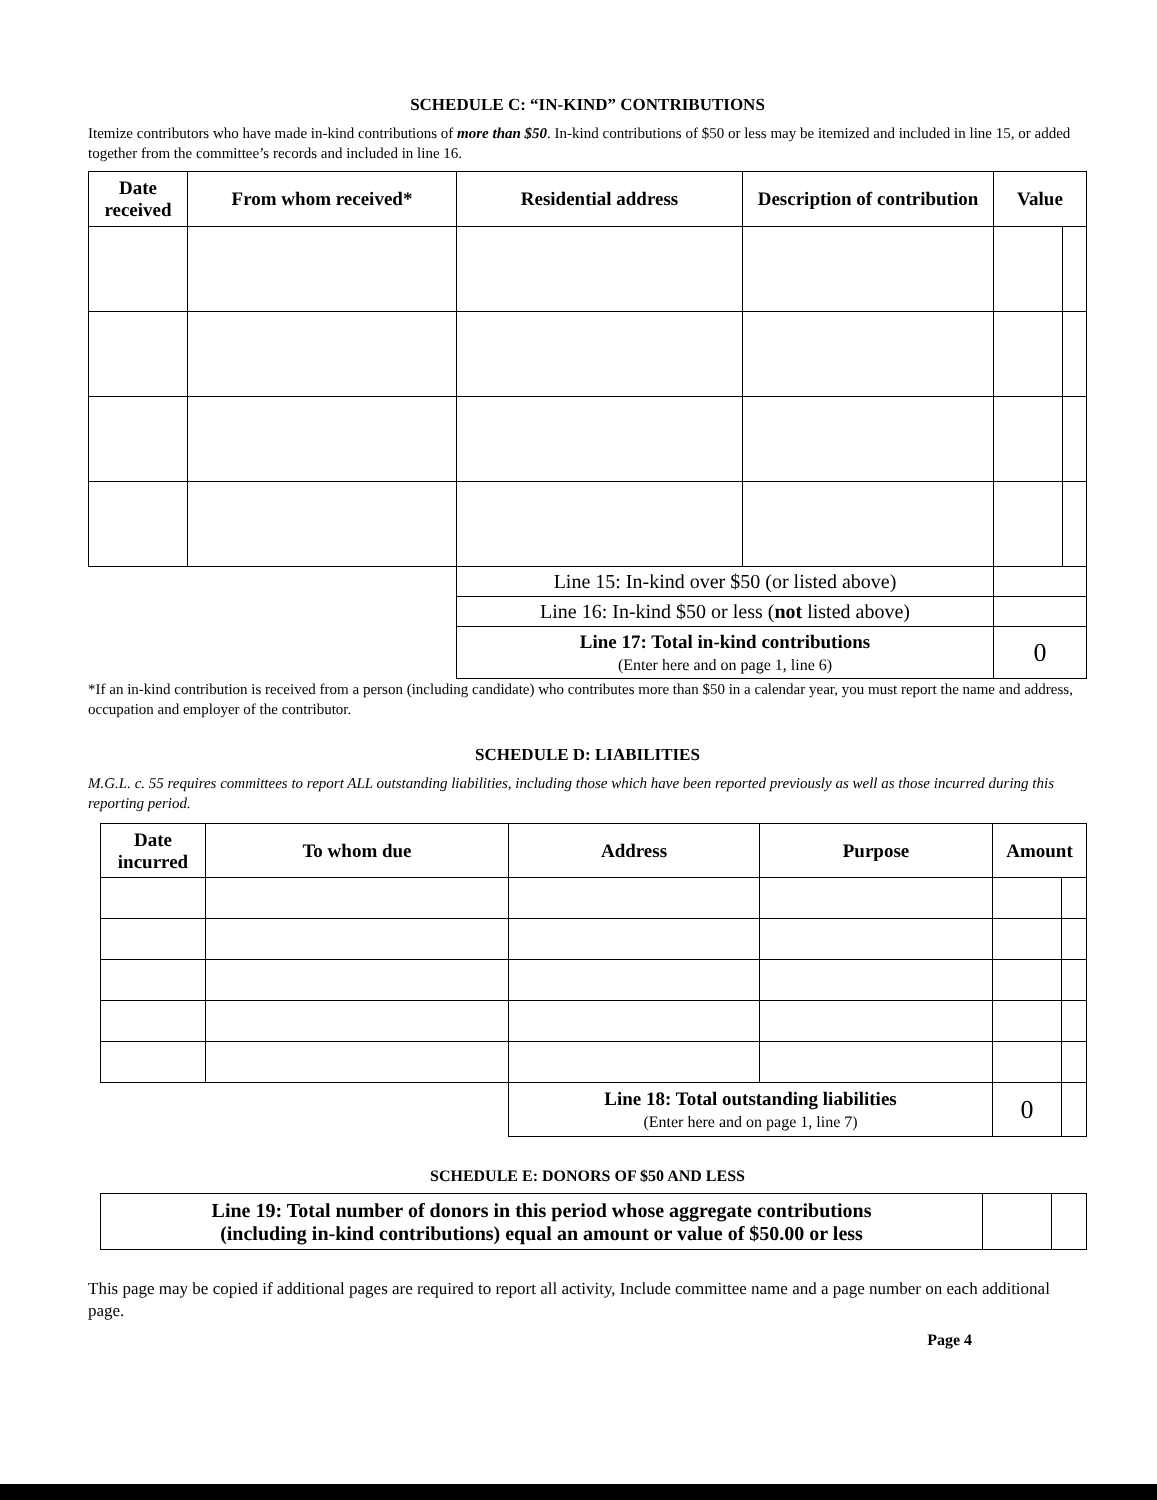SCHEDULE C: “IN-KIND” CONTRIBUTIONS
Itemize contributors who have made in-kind contributions of more than $50. In-kind contributions of $50 or less may be itemized and included in line 15, or added together from the committee’s records and included in line 16.
| Date received | From whom received* | Residential address | Description of contribution | Value | |
| --- | --- | --- | --- | --- | --- |
| | | Line 15: In-kind over $50 (or listed above) | | | |
| | | Line 16: In-kind $50 or less ( not listed above) | | | |
| | | Line 17: Total in-kind contributions (Enter here and on page 1, line 6) | | 0 | |
*If an in-kind contribution is received from a person (including candidate) who contributes more than $50 in a calendar year, you must report the name and address, occupation and employer of the contributor.
SCHEDULE D: LIABILITIES
M.G.L. c. 55 requires committees to report ALL outstanding liabilities, including those which have been reported previously as well as those incurred during this reporting period.
| Date incurred | To whom due | Address | Purpose | Amount | |
| --- | --- | --- | --- | --- | --- |
| | | Line 18: Total outstanding liabilities (Enter here and on page 1, line 7) | | 0 | |
SCHEDULE E: DONORS OF $50 AND LESS
| Line 19: Total number of donors in this period whose aggregate contributions (including in-kind contributions) equal an amount or value of $50.00 or less | | |
This page may be copied if additional pages are required to report all activity, Include committee name and a page number on each additional page.
Page 4